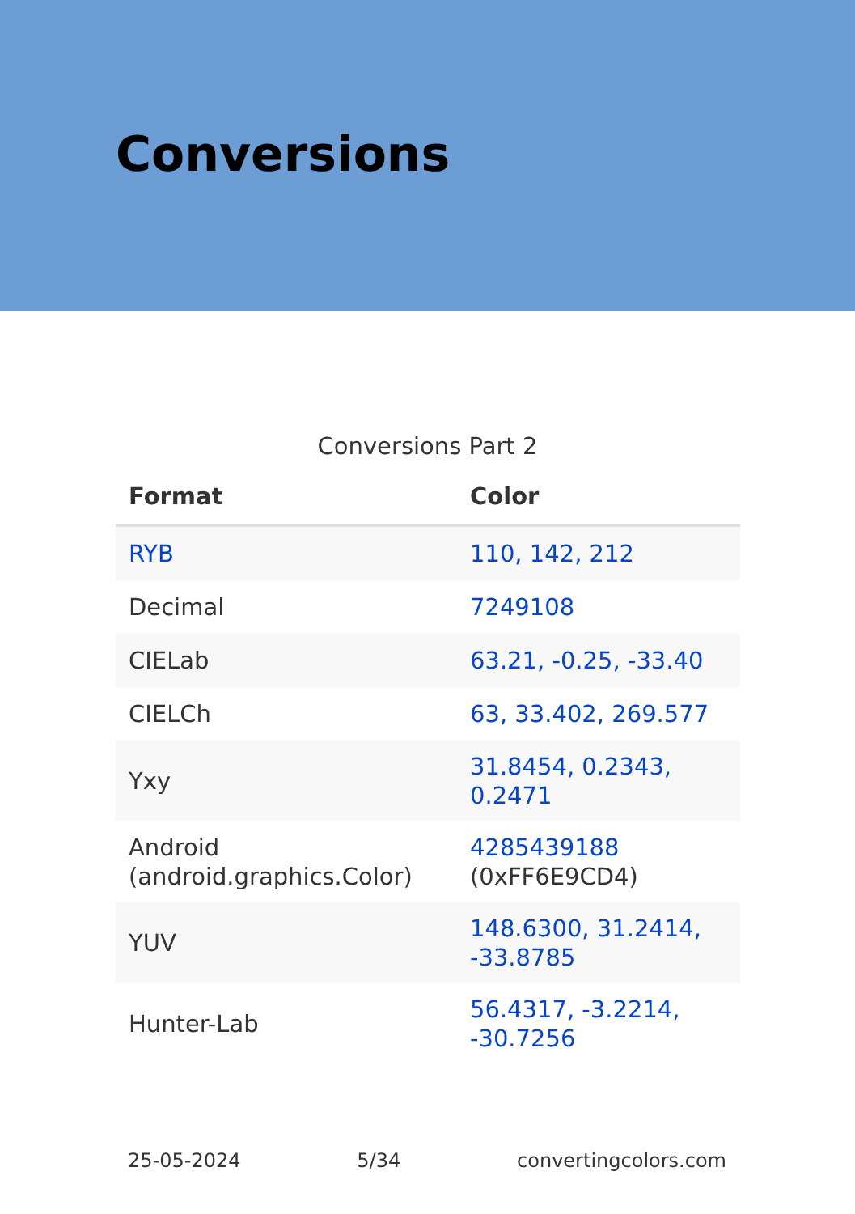Conversions
Conversions Part 2
| Format | Color |
| --- | --- |
| RYB | 110, 142, 212 |
| Decimal | 7249108 |
| CIELab | 63.21, -0.25, -33.40 |
| CIELCh | 63, 33.402, 269.577 |
| Yxy | 31.8454, 0.2343, 0.2471 |
| Android (android.graphics.Color) | 4285439188 (0xFF6E9CD4) |
| YUV | 148.6300, 31.2414, -33.8785 |
| Hunter-Lab | 56.4317, -3.2214, -30.7256 |
25-05-2024 5/34 convertingcolors.com